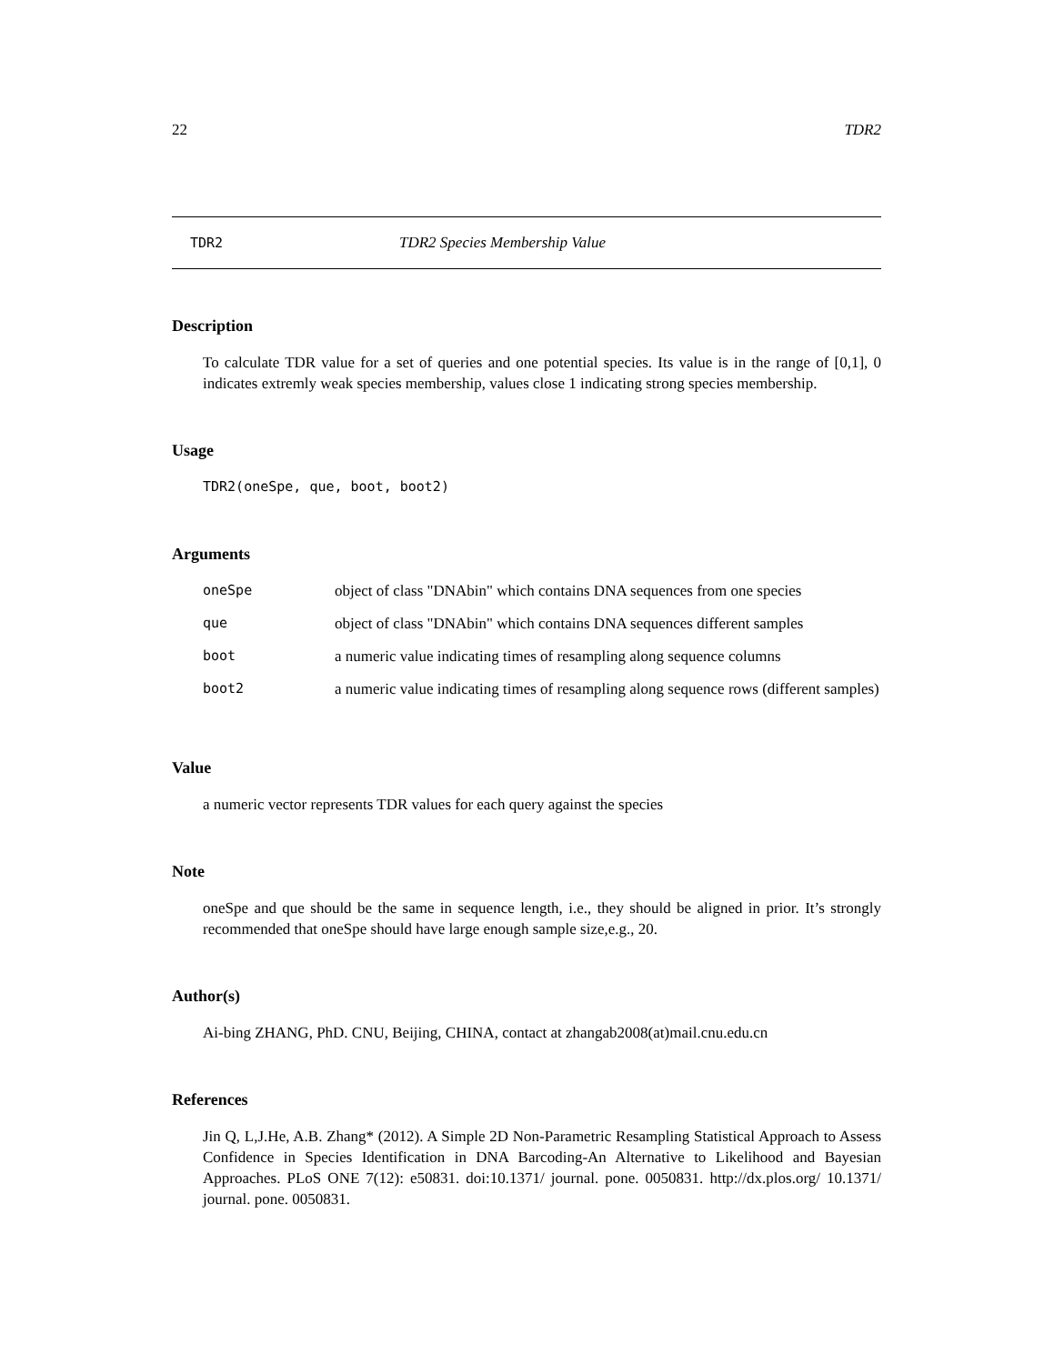22 TDR2
TDR2 TDR2 Species Membership Value
Description
To calculate TDR value for a set of queries and one potential species. Its value is in the range of [0,1], 0 indicates extremly weak species membership, values close 1 indicating strong species membership.
Usage
TDR2(oneSpe, que, boot, boot2)
Arguments
| oneSpe | object of class "DNAbin" which contains DNA sequences from one species |
| que | object of class "DNAbin" which contains DNA sequences different samples |
| boot | a numeric value indicating times of resampling along sequence columns |
| boot2 | a numeric value indicating times of resampling along sequence rows (different samples) |
Value
a numeric vector represents TDR values for each query against the species
Note
oneSpe and que should be the same in sequence length, i.e., they should be aligned in prior. It’s strongly recommended that oneSpe should have large enough sample size,e.g., 20.
Author(s)
Ai-bing ZHANG, PhD. CNU, Beijing, CHINA, contact at zhangab2008(at)mail.cnu.edu.cn
References
Jin Q, L,J.He, A.B. Zhang* (2012). A Simple 2D Non-Parametric Resampling Statistical Approach to Assess Confidence in Species Identification in DNA Barcoding-An Alternative to Likelihood and Bayesian Approaches. PLoS ONE 7(12): e50831. doi:10.1371/ journal. pone. 0050831. http://dx.plos.org/ 10.1371/ journal. pone. 0050831.